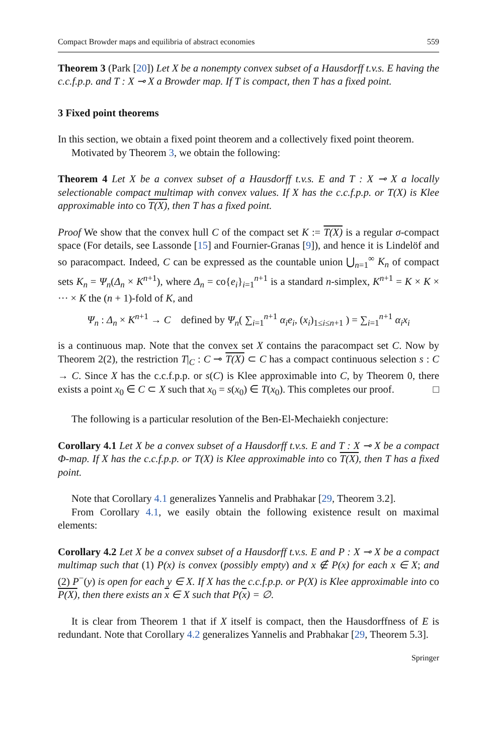Compact Browder maps and equilibria of abstract economies 559
Theorem 3 (Park [20]) Let X be a nonempty convex subset of a Hausdorff t.v.s. E having the c.c.f.p.p. and T : X ⊸ X a Browder map. If T is compact, then T has a fixed point.
3 Fixed point theorems
In this section, we obtain a fixed point theorem and a collectively fixed point theorem.
Motivated by Theorem 3, we obtain the following:
Theorem 4 Let X be a convex subset of a Hausdorff t.v.s. E and T : X ⊸ X a locally selectionable compact multimap with convex values. If X has the c.c.f.p.p. or T(X) is Klee approximable into co T(X), then T has a fixed point.
Proof We show that the convex hull C of the compact set K := T(X) is a regular σ-compact space (For details, see Lassonde [15] and Fournier-Granas [9]), and hence it is Lindelöf and so paracompact. Indeed, C can be expressed as the countable union ⋃<sub>n=1</sub><sup>∞</sup> K<sub>n</sub> of compact sets K<sub>n</sub> = Ψ<sub>n</sub>(Δ<sub>n</sub> × K<sup>n+1</sup>), where Δ<sub>n</sub> = co{e<sub>i</sub>}<sub>i=1</sub><sup>n+1</sup> is a standard n-simplex, K<sup>n+1</sup> = K × K × ··· × K the (n + 1)-fold of K, and
Ψ<sub>n</sub> : Δ<sub>n</sub> × K<sup>n+1</sup> → C defined by Ψ<sub>n</sub>( ∑<sub>i=1</sub><sup>n+1</sup> α<sub>i</sub>e<sub>i</sub>, (x<sub>i</sub>)<sub>1≤i≤n+1</sub> ) = ∑<sub>i=1</sub><sup>n+1</sup> α<sub>i</sub>x<sub>i</sub>
is a continuous map. Note that the convex set X contains the paracompact set C. Now by Theorem 2(2), the restriction T|<sub>C</sub> : C ⊸ T(X) ⊂ C has a compact continuous selection s : C → C. Since X has the c.c.f.p.p. or s(C) is Klee approximable into C, by Theorem 0, there exists a point x<sub>0</sub> ∈ C ⊂ X such that x<sub>0</sub> = s(x<sub>0</sub>) ∈ T(x<sub>0</sub>). This completes our proof. □
The following is a particular resolution of the Ben-El-Mechaiekh conjecture:
Corollary 4.1 Let X be a convex subset of a Hausdorff t.v.s. E and T : X ⊸ X be a compact Φ-map. If X has the c.c.f.p.p. or T(X) is Klee approximable into co T(X), then T has a fixed point.
Note that Corollary 4.1 generalizes Yannelis and Prabhakar [29, Theorem 3.2].
From Corollary 4.1, we easily obtain the following existence result on maximal elements:
Corollary 4.2 Let X be a convex subset of a Hausdorff t.v.s. E and P : X ⊸ X be a compact multimap such that (1) P(x) is convex (possibly empty) and x ∉ P(x) for each x ∈ X; and (2) P<sup>−</sup>(y) is open for each y ∈ X. If X has the c.c.f.p.p. or P(X) is Klee approximable into co P(X), then there exists an x ∈ X such that P(x) = ∅.
It is clear from Theorem 1 that if X itself is compact, then the Hausdorffness of E is redundant. Note that Corollary 4.2 generalizes Yannelis and Prabhakar [29, Theorem 5.3].
Springer